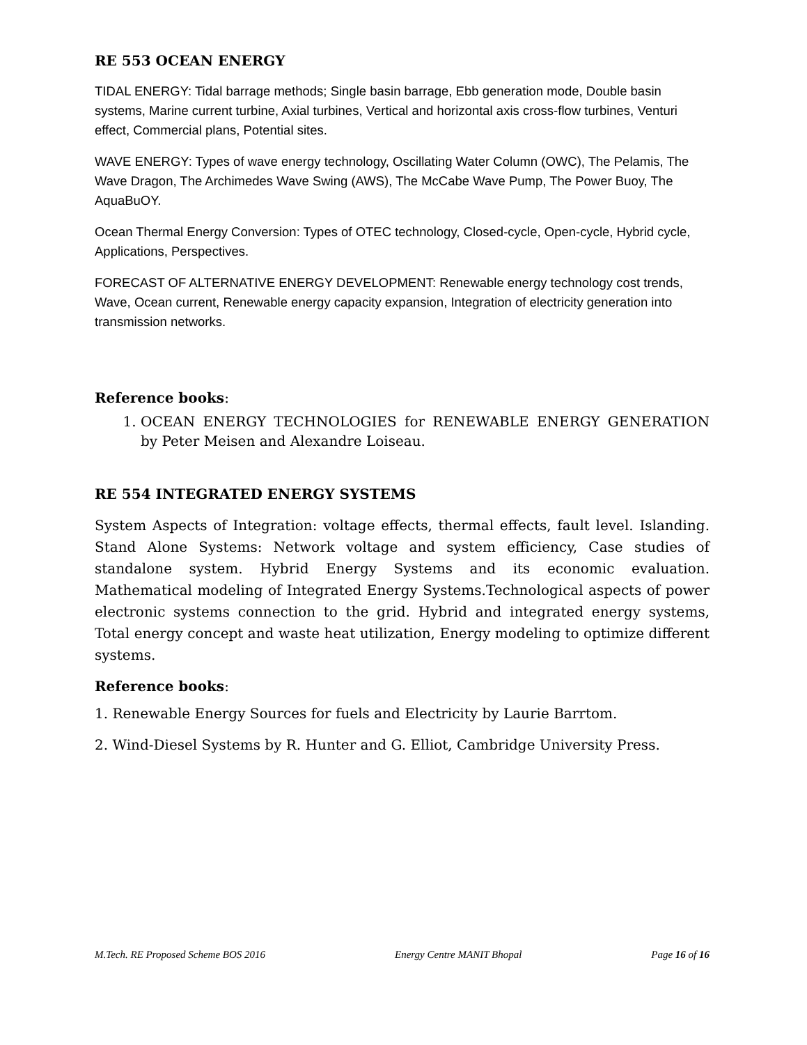RE 553 OCEAN ENERGY
TIDAL ENERGY: Tidal barrage methods; Single basin barrage, Ebb generation mode, Double basin systems, Marine current turbine, Axial turbines, Vertical and horizontal axis cross-flow turbines, Venturi effect, Commercial plans, Potential sites.
WAVE ENERGY: Types of wave energy technology, Oscillating Water Column (OWC), The Pelamis, The Wave Dragon, The Archimedes Wave Swing (AWS), The McCabe Wave Pump, The Power Buoy, The AquaBuOY.
Ocean Thermal Energy Conversion: Types of OTEC technology, Closed-cycle, Open-cycle, Hybrid cycle, Applications, Perspectives.
FORECAST OF ALTERNATIVE ENERGY DEVELOPMENT: Renewable energy technology cost trends, Wave, Ocean current, Renewable energy capacity expansion, Integration of electricity generation into transmission networks.
Reference books:
1. OCEAN ENERGY TECHNOLOGIES for RENEWABLE ENERGY GENERATION by Peter Meisen and Alexandre Loiseau.
RE 554 INTEGRATED ENERGY SYSTEMS
System Aspects of Integration: voltage effects, thermal effects, fault level. Islanding. Stand Alone Systems: Network voltage and system efficiency, Case studies of standalone system. Hybrid Energy Systems and its economic evaluation. Mathematical modeling of Integrated Energy Systems.Technological aspects of power electronic systems connection to the grid. Hybrid and integrated energy systems, Total energy concept and waste heat utilization, Energy modeling to optimize different systems.
Reference books:
1. Renewable Energy Sources for fuels and Electricity by Laurie Barrtom.
2. Wind-Diesel Systems by R. Hunter and G. Elliot, Cambridge University Press.
M.Tech. RE Proposed Scheme BOS 2016 Energy Centre MANIT Bhopal Page 16 of 16